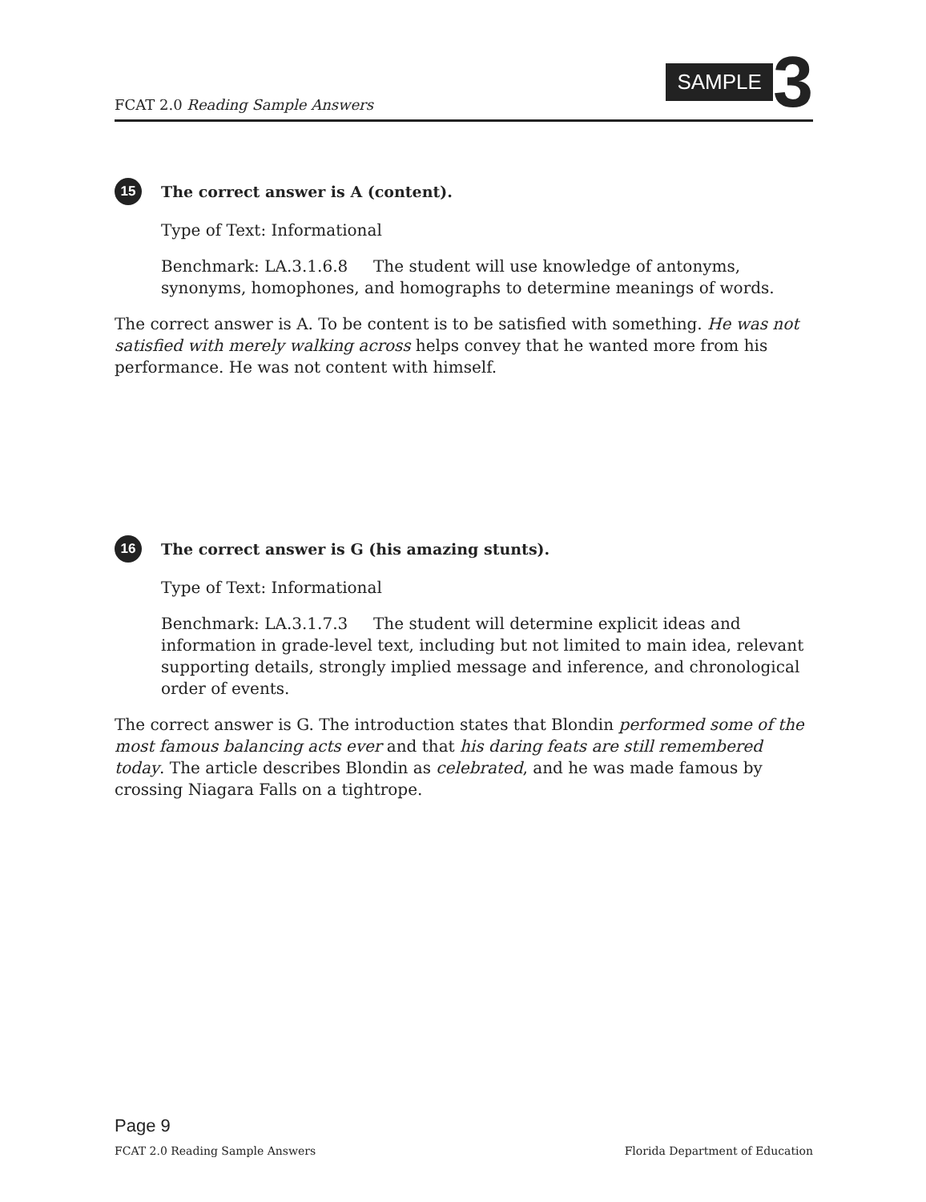FCAT 2.0 Reading Sample Answers
SAMPLE 3
15 The correct answer is A (content).
Type of Text: Informational
Benchmark: LA.3.1.6.8 The student will use knowledge of antonyms, synonyms, homophones, and homographs to determine meanings of words.
The correct answer is A. To be content is to be satisfied with something. He was not satisfied with merely walking across helps convey that he wanted more from his performance. He was not content with himself.
16 The correct answer is G (his amazing stunts).
Type of Text: Informational
Benchmark: LA.3.1.7.3 The student will determine explicit ideas and information in grade-level text, including but not limited to main idea, relevant supporting details, strongly implied message and inference, and chronological order of events.
The correct answer is G. The introduction states that Blondin performed some of the most famous balancing acts ever and that his daring feats are still remembered today. The article describes Blondin as celebrated, and he was made famous by crossing Niagara Falls on a tightrope.
Page 9
FCAT 2.0 Reading Sample Answers Florida Department of Education